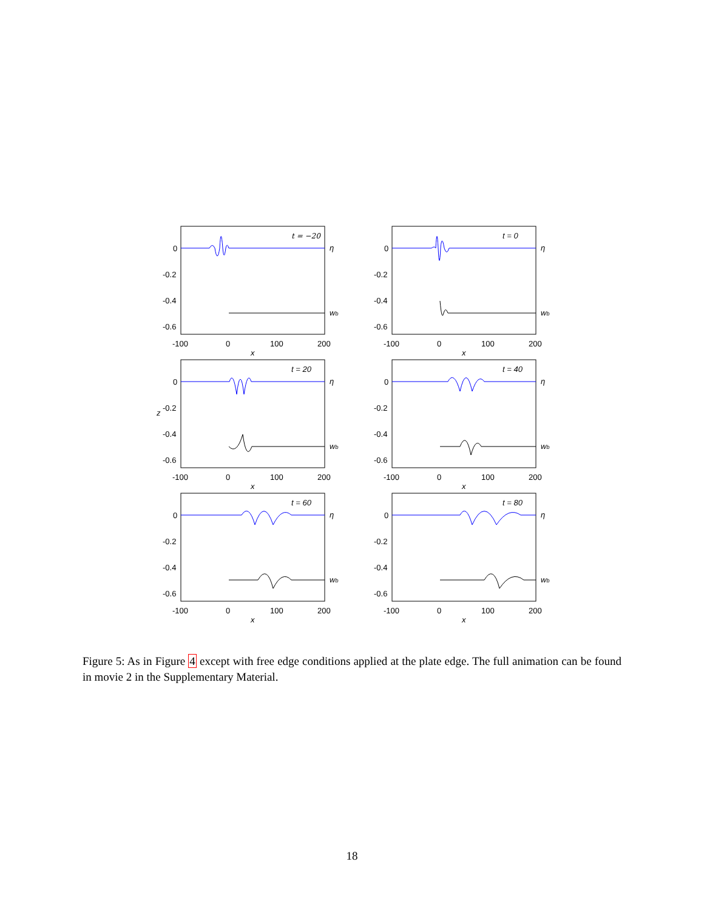t = −20
η
wb
0
-0.2
-0.4
-0.6
-100
0
100
200
x
t = 0
η
wb
0
-0.2
-0.4
-0.6
-100
0
100
200
x
t = 20
η
wb
0
-0.2
-0.4
-0.6
-100
0
100
200
x
z
t = 40
η
wb
0
-0.2
-0.4
-0.6
-100
0
100
200
x
t = 60
η
wb
0
-0.2
-0.4
-0.6
-100
0
100
200
x
t = 80
η
wb
0
-0.2
-0.4
-0.6
-100
0
100
200
x
Figure 5: As in Figure 4 except with free edge conditions applied at the plate edge. The full animation can be found in movie 2 in the Supplementary Material.
18